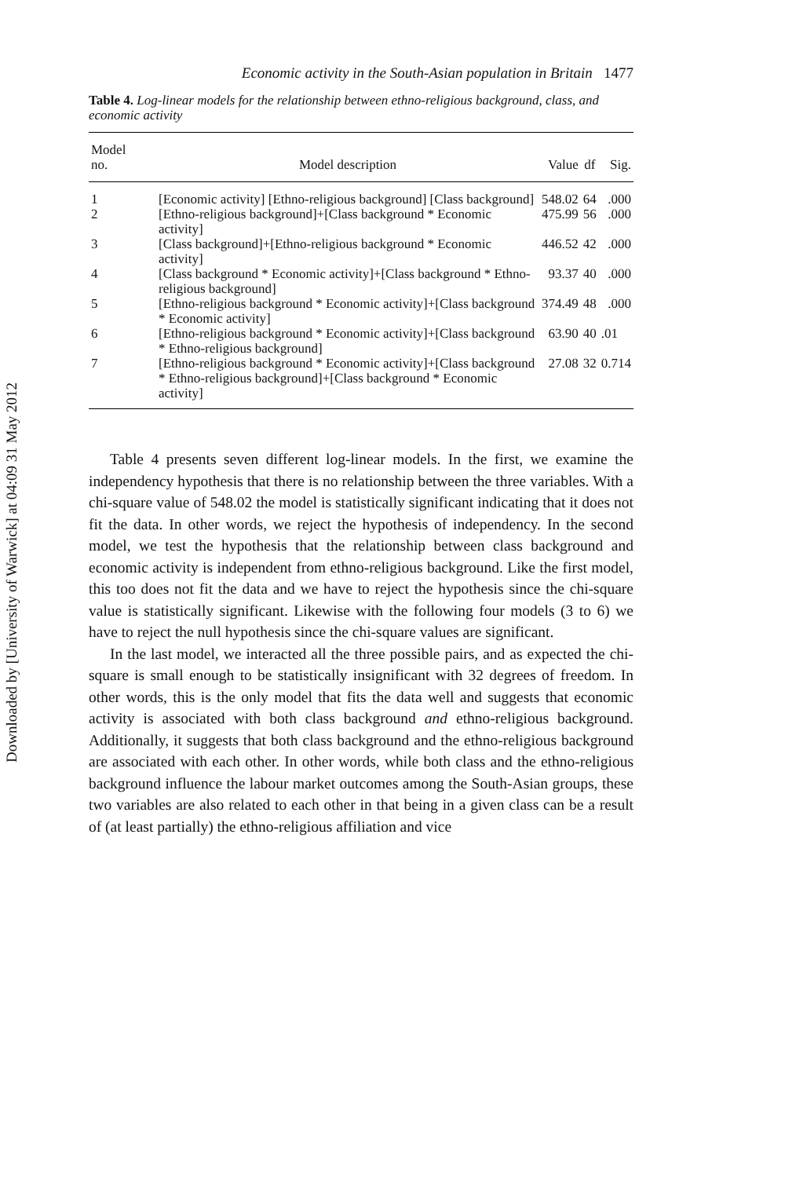Downloaded by [University of Warwick] at 04:09 31 May 2012
Economic activity in the South-Asian population in Britain 1477
Table 4. Log-linear models for the relationship between ethno-religious background, class, and economic activity
| Model no. | Model description | Value | df | Sig. |
| --- | --- | --- | --- | --- |
| 1 | [Economic activity] [Ethno-religious background] [Class background] | 548.02 | 64 | .000 |
| 2 | [Ethno-religious background]+[Class background * Economic activity] | 475.99 | 56 | .000 |
| 3 | [Class background]+[Ethno-religious background * Economic activity] | 446.52 | 42 | .000 |
| 4 | [Class background * Economic activity]+[Class background * Ethno-religious background] | 93.37 | 40 | .000 |
| 5 | [Ethno-religious background * Economic activity]+[Class background * Economic activity] | 374.49 | 48 | .000 |
| 6 | [Ethno-religious background * Economic activity]+[Class background * Ethno-religious background] | 63.90 | 40 | .01 |
| 7 | [Ethno-religious background * Economic activity]+[Class background * Ethno-religious background]+[Class background * Economic activity] | 27.08 | 32 | 0.714 |
Table 4 presents seven different log-linear models. In the first, we examine the independency hypothesis that there is no relationship between the three variables. With a chi-square value of 548.02 the model is statistically significant indicating that it does not fit the data. In other words, we reject the hypothesis of independency. In the second model, we test the hypothesis that the relationship between class background and economic activity is independent from ethno-religious background. Like the first model, this too does not fit the data and we have to reject the hypothesis since the chi-square value is statistically significant. Likewise with the following four models (3 to 6) we have to reject the null hypothesis since the chi-square values are significant.
In the last model, we interacted all the three possible pairs, and as expected the chi-square is small enough to be statistically insignificant with 32 degrees of freedom. In other words, this is the only model that fits the data well and suggests that economic activity is associated with both class background and ethno-religious background. Additionally, it suggests that both class background and the ethno-religious background are associated with each other. In other words, while both class and the ethno-religious background influence the labour market outcomes among the South-Asian groups, these two variables are also related to each other in that being in a given class can be a result of (at least partially) the ethno-religious affiliation and vice